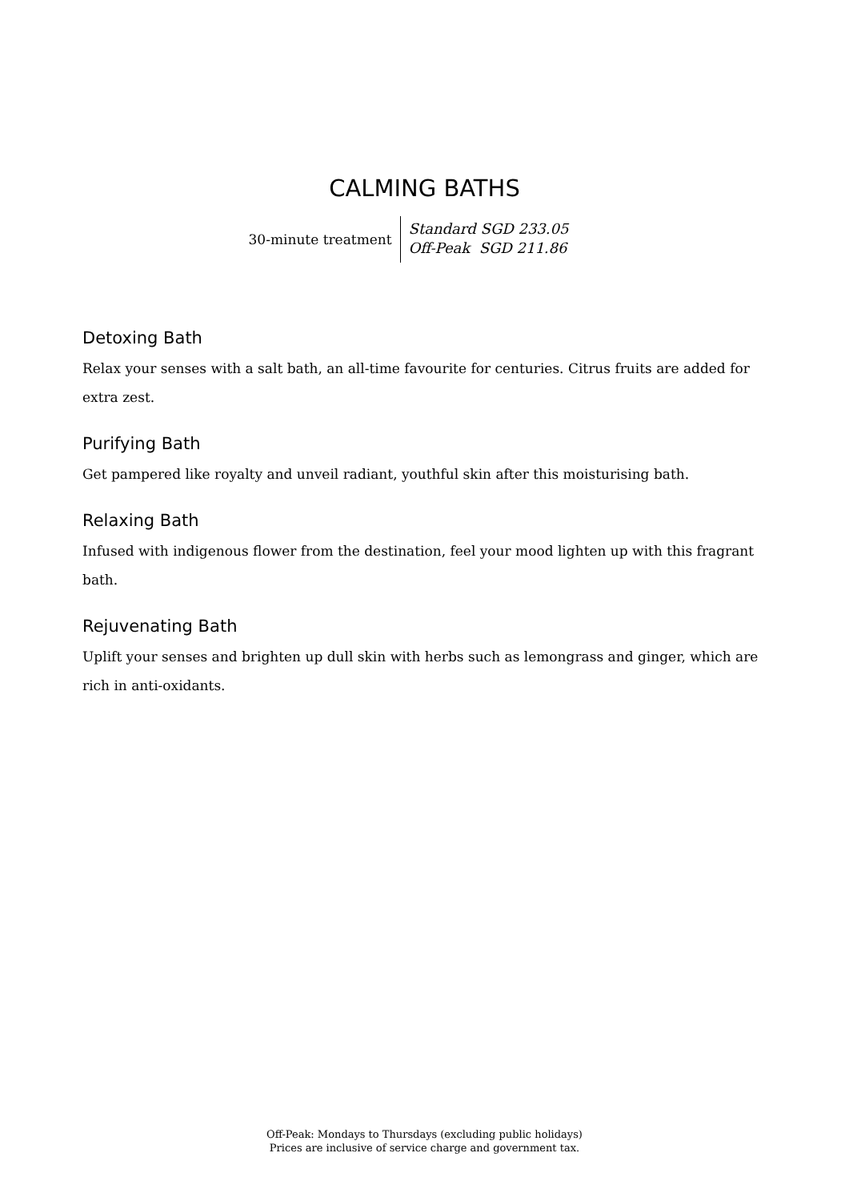CALMING BATHS
30-minute treatment
Standard SGD 233.05
Off-Peak SGD 211.86
Detoxing Bath
Relax your senses with a salt bath, an all-time favourite for centuries. Citrus fruits are added for extra zest.
Purifying Bath
Get pampered like royalty and unveil radiant, youthful skin after this moisturising bath.
Relaxing Bath
Infused with indigenous flower from the destination, feel your mood lighten up with this fragrant bath.
Rejuvenating Bath
Uplift your senses and brighten up dull skin with herbs such as lemongrass and ginger, which are rich in anti-oxidants.
Off-Peak: Mondays to Thursdays (excluding public holidays)
Prices are inclusive of service charge and government tax.